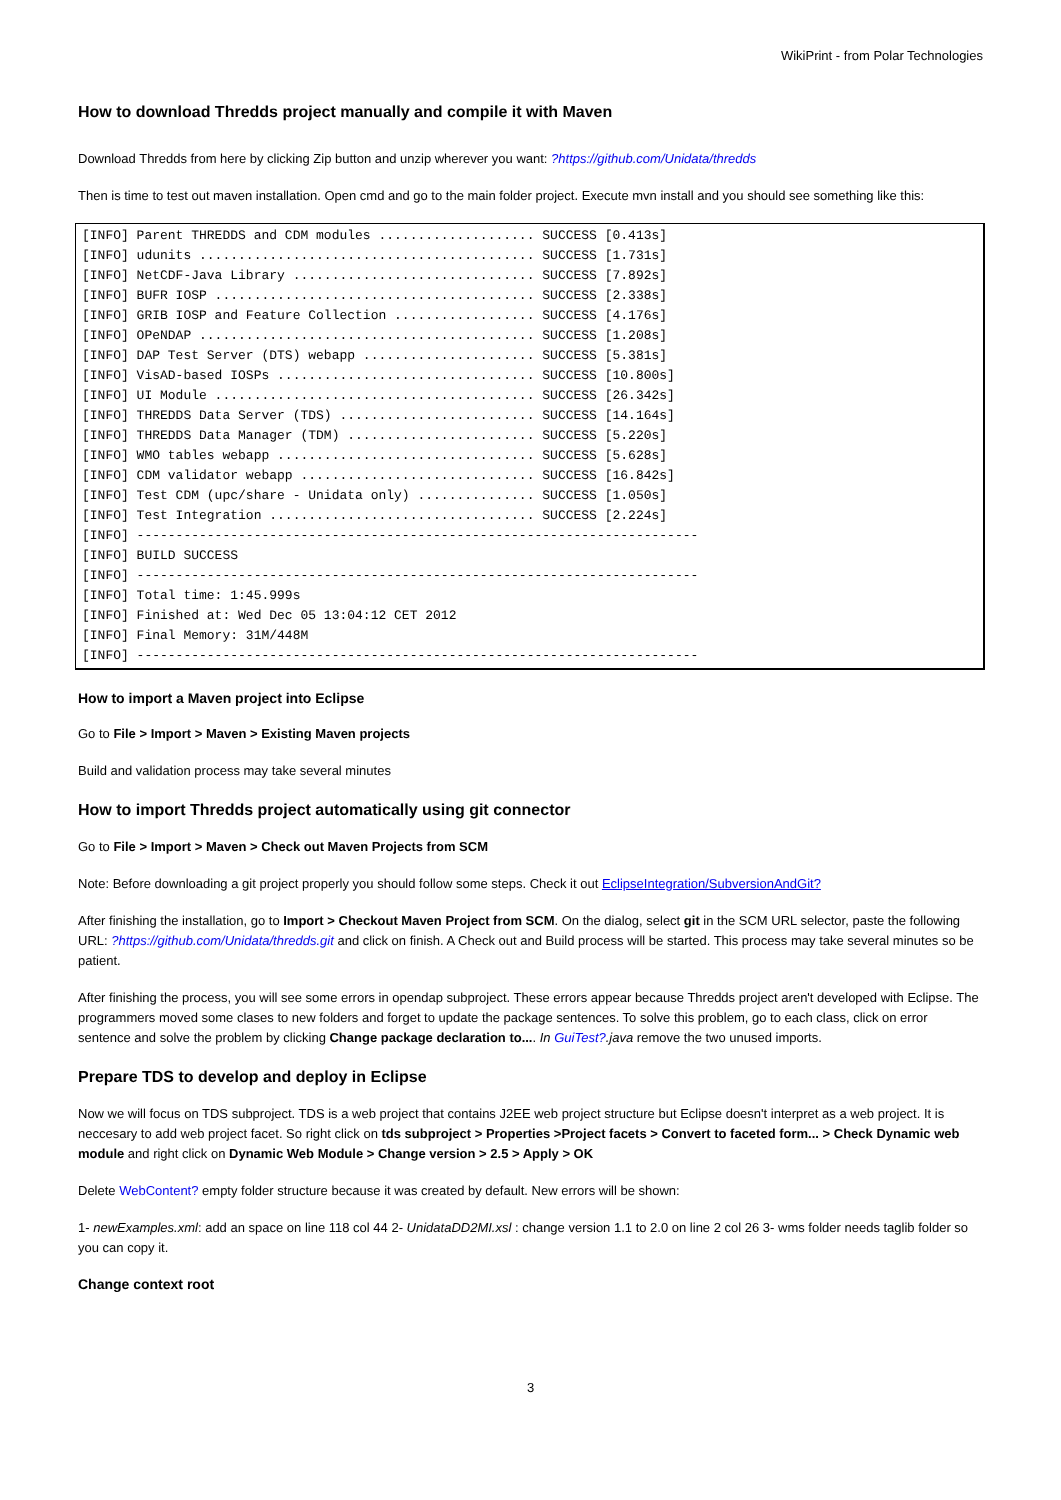WikiPrint - from Polar Technologies
How to download Thredds project manually and compile it with Maven
Download Thredds from here by clicking Zip button and unzip wherever you want: ?https://github.com/Unidata/thredds
Then is time to test out maven installation. Open cmd and go to the main folder project. Execute mvn install and you should see something like this:
[INFO] Parent THREDDS and CDM modules .................... SUCCESS [0.413s]
[INFO] udunits ........................................... SUCCESS [1.731s]
[INFO] NetCDF-Java Library ............................... SUCCESS [7.892s]
[INFO] BUFR IOSP ......................................... SUCCESS [2.338s]
[INFO] GRIB IOSP and Feature Collection .................. SUCCESS [4.176s]
[INFO] OPeNDAP ........................................... SUCCESS [1.208s]
[INFO] DAP Test Server (DTS) webapp ...................... SUCCESS [5.381s]
[INFO] VisAD-based IOSPs ................................. SUCCESS [10.800s]
[INFO] UI Module ......................................... SUCCESS [26.342s]
[INFO] THREDDS Data Server (TDS) ......................... SUCCESS [14.164s]
[INFO] THREDDS Data Manager (TDM) ........................ SUCCESS [5.220s]
[INFO] WMO tables webapp ................................. SUCCESS [5.628s]
[INFO] CDM validator webapp .............................. SUCCESS [16.842s]
[INFO] Test CDM (upc/share - Unidata only) ............... SUCCESS [1.050s]
[INFO] Test Integration .................................. SUCCESS [2.224s]
[INFO] ------------------------------------------------------------------------
[INFO] BUILD SUCCESS
[INFO] ------------------------------------------------------------------------
[INFO] Total time: 1:45.999s
[INFO] Finished at: Wed Dec 05 13:04:12 CET 2012
[INFO] Final Memory: 31M/448M
[INFO] ------------------------------------------------------------------------
How to import a Maven project into Eclipse
Go to File > Import > Maven > Existing Maven projects
Build and validation process may take several minutes
How to import Thredds project automatically using git connector
Go to File > Import > Maven > Check out Maven Projects from SCM
Note: Before downloading a git project properly you should follow some steps. Check it out EclipseIntegration/SubversionAndGit?
After finishing the installation, go to Import > Checkout Maven Project from SCM. On the dialog, select git in the SCM URL selector, paste the following URL: ?https://github.com/Unidata/thredds.git and click on finish. A Check out and Build process will be started. This process may take several minutes so be patient.
After finishing the process, you will see some errors in opendap subproject. These errors appear because Thredds project aren't developed with Eclipse. The programmers moved some clases to new folders and forget to update the package sentences. To solve this problem, go to each class, click on error sentence and solve the problem by clicking Change package declaration to.... In GuiTest?.java remove the two unused imports.
Prepare TDS to develop and deploy in Eclipse
Now we will focus on TDS subproject. TDS is a web project that contains J2EE web project structure but Eclipse doesn't interpret as a web project. It is neccesary to add web project facet. So right click on tds subproject > Properties >Project facets > Convert to faceted form... > Check Dynamic web module and right click on Dynamic Web Module > Change version > 2.5 > Apply > OK
Delete WebContent? empty folder structure because it was created by default. New errors will be shown:
1- newExamples.xml: add an space on line 118 col 44 2- UnidataDD2MI.xsl : change version 1.1 to 2.0 on line 2 col 26 3- wms folder needs taglib folder so you can copy it.
Change context root
3